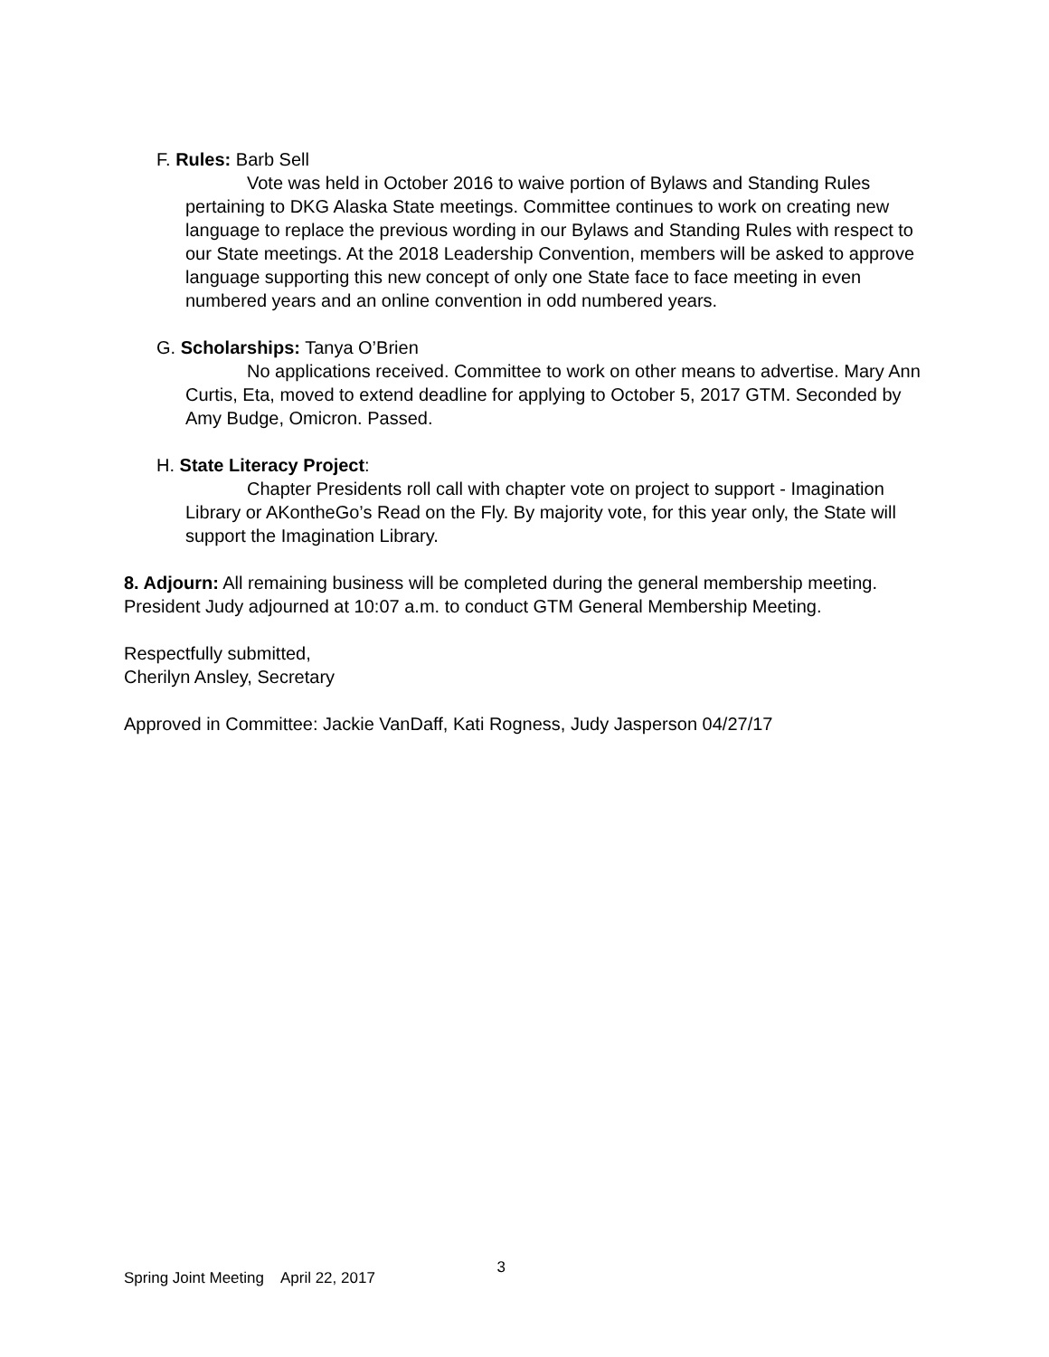F. Rules: Barb Sell
Vote was held in October 2016 to waive portion of Bylaws and Standing Rules pertaining to DKG Alaska State meetings. Committee continues to work on creating new language to replace the previous wording in our Bylaws and Standing Rules with respect to our State meetings. At the 2018 Leadership Convention, members will be asked to approve language supporting this new concept of only one State face to face meeting in even numbered years and an online convention in odd numbered years.
G. Scholarships: Tanya O’Brien
No applications received. Committee to work on other means to advertise. Mary Ann Curtis, Eta, moved to extend deadline for applying to October 5, 2017 GTM. Seconded by Amy Budge, Omicron. Passed.
H. State Literacy Project:
Chapter Presidents roll call with chapter vote on project to support - Imagination Library or AKontheGo’s Read on the Fly. By majority vote, for this year only, the State will support the Imagination Library.
8. Adjourn: All remaining business will be completed during the general membership meeting. President Judy adjourned at 10:07 a.m. to conduct GTM General Membership Meeting.
Respectfully submitted,
Cherilyn Ansley, Secretary
Approved in Committee: Jackie VanDaff, Kati Rogness, Judy Jasperson 04/27/17
Spring Joint Meeting April 22, 2017 3